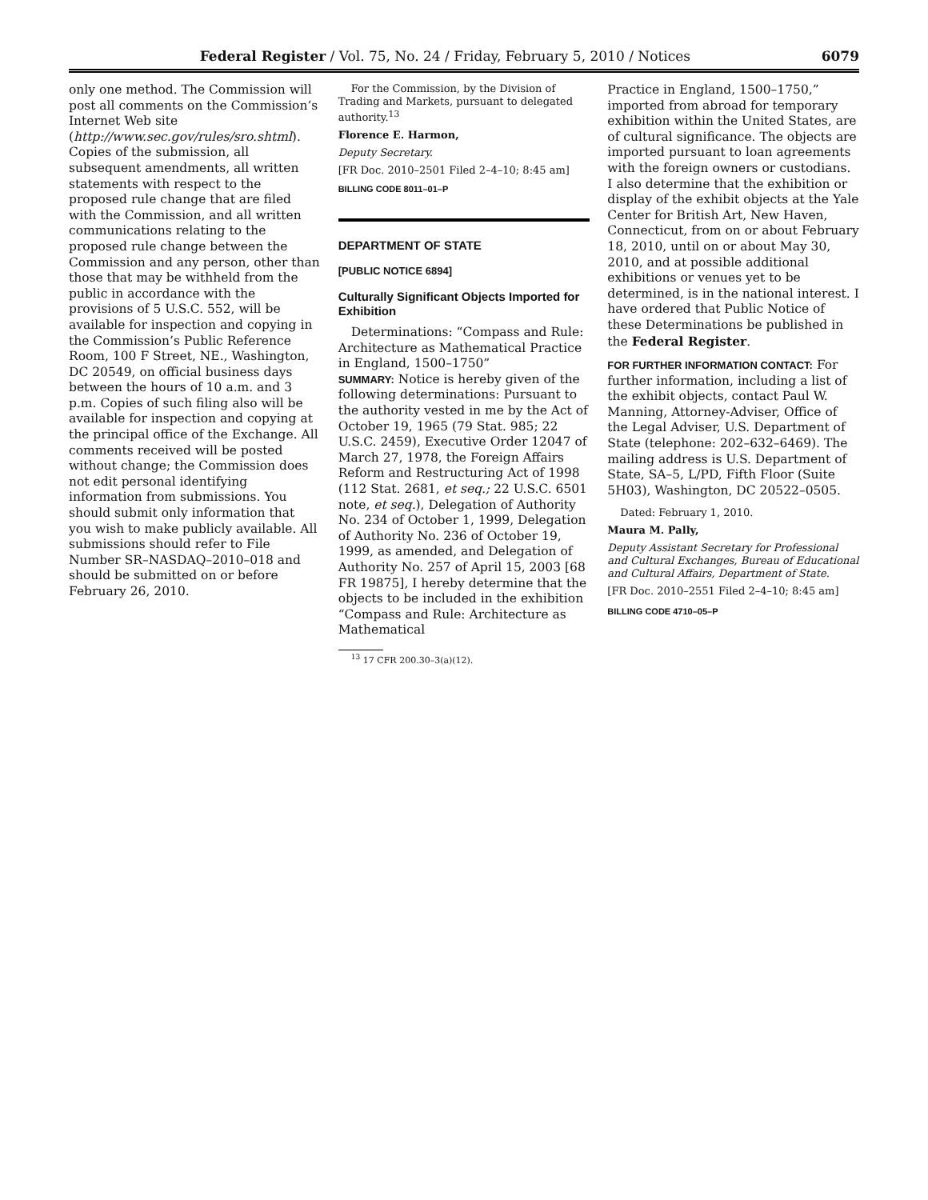Federal Register / Vol. 75, No. 24 / Friday, February 5, 2010 / Notices 6079
only one method. The Commission will post all comments on the Commission’s Internet Web site (http://www.sec.gov/rules/sro.shtml). Copies of the submission, all subsequent amendments, all written statements with respect to the proposed rule change that are filed with the Commission, and all written communications relating to the proposed rule change between the Commission and any person, other than those that may be withheld from the public in accordance with the provisions of 5 U.S.C. 552, will be available for inspection and copying in the Commission’s Public Reference Room, 100 F Street, NE., Washington, DC 20549, on official business days between the hours of 10 a.m. and 3 p.m. Copies of such filing also will be available for inspection and copying at the principal office of the Exchange. All comments received will be posted without change; the Commission does not edit personal identifying information from submissions. You should submit only information that you wish to make publicly available. All submissions should refer to File Number SR–NASDAQ–2010–018 and should be submitted on or before February 26, 2010.
For the Commission, by the Division of Trading and Markets, pursuant to delegated authority.<sup>13</sup>
Florence E. Harmon,
Deputy Secretary.
[FR Doc. 2010–2501 Filed 2–4–10; 8:45 am]
BILLING CODE 8011–01–P
DEPARTMENT OF STATE
[PUBLIC NOTICE 6894]
Culturally Significant Objects Imported for Exhibition
Determinations: “Compass and Rule: Architecture as Mathematical Practice in England, 1500–1750”
SUMMARY: Notice is hereby given of the following determinations: Pursuant to the authority vested in me by the Act of October 19, 1965 (79 Stat. 985; 22 U.S.C. 2459), Executive Order 12047 of March 27, 1978, the Foreign Affairs Reform and Restructuring Act of 1998 (112 Stat. 2681, et seq.; 22 U.S.C. 6501 note, et seq.), Delegation of Authority No. 234 of October 1, 1999, Delegation of Authority No. 236 of October 19, 1999, as amended, and Delegation of Authority No. 257 of April 15, 2003 [68 FR 19875], I hereby determine that the objects to be included in the exhibition “Compass and Rule: Architecture as Mathematical
<sup>13</sup> 17 CFR 200.30–3(a)(12).
Practice in England, 1500–1750,” imported from abroad for temporary exhibition within the United States, are of cultural significance. The objects are imported pursuant to loan agreements with the foreign owners or custodians. I also determine that the exhibition or display of the exhibit objects at the Yale Center for British Art, New Haven, Connecticut, from on or about February 18, 2010, until on or about May 30, 2010, and at possible additional exhibitions or venues yet to be determined, is in the national interest. I have ordered that Public Notice of these Determinations be published in the Federal Register.
FOR FURTHER INFORMATION CONTACT: For further information, including a list of the exhibit objects, contact Paul W. Manning, Attorney-Adviser, Office of the Legal Adviser, U.S. Department of State (telephone: 202–632–6469). The mailing address is U.S. Department of State, SA–5, L/PD, Fifth Floor (Suite 5H03), Washington, DC 20522–0505.
Dated: February 1, 2010.
Maura M. Pally,
Deputy Assistant Secretary for Professional and Cultural Exchanges, Bureau of Educational and Cultural Affairs, Department of State.
[FR Doc. 2010–2551 Filed 2–4–10; 8:45 am]
BILLING CODE 4710–05–P